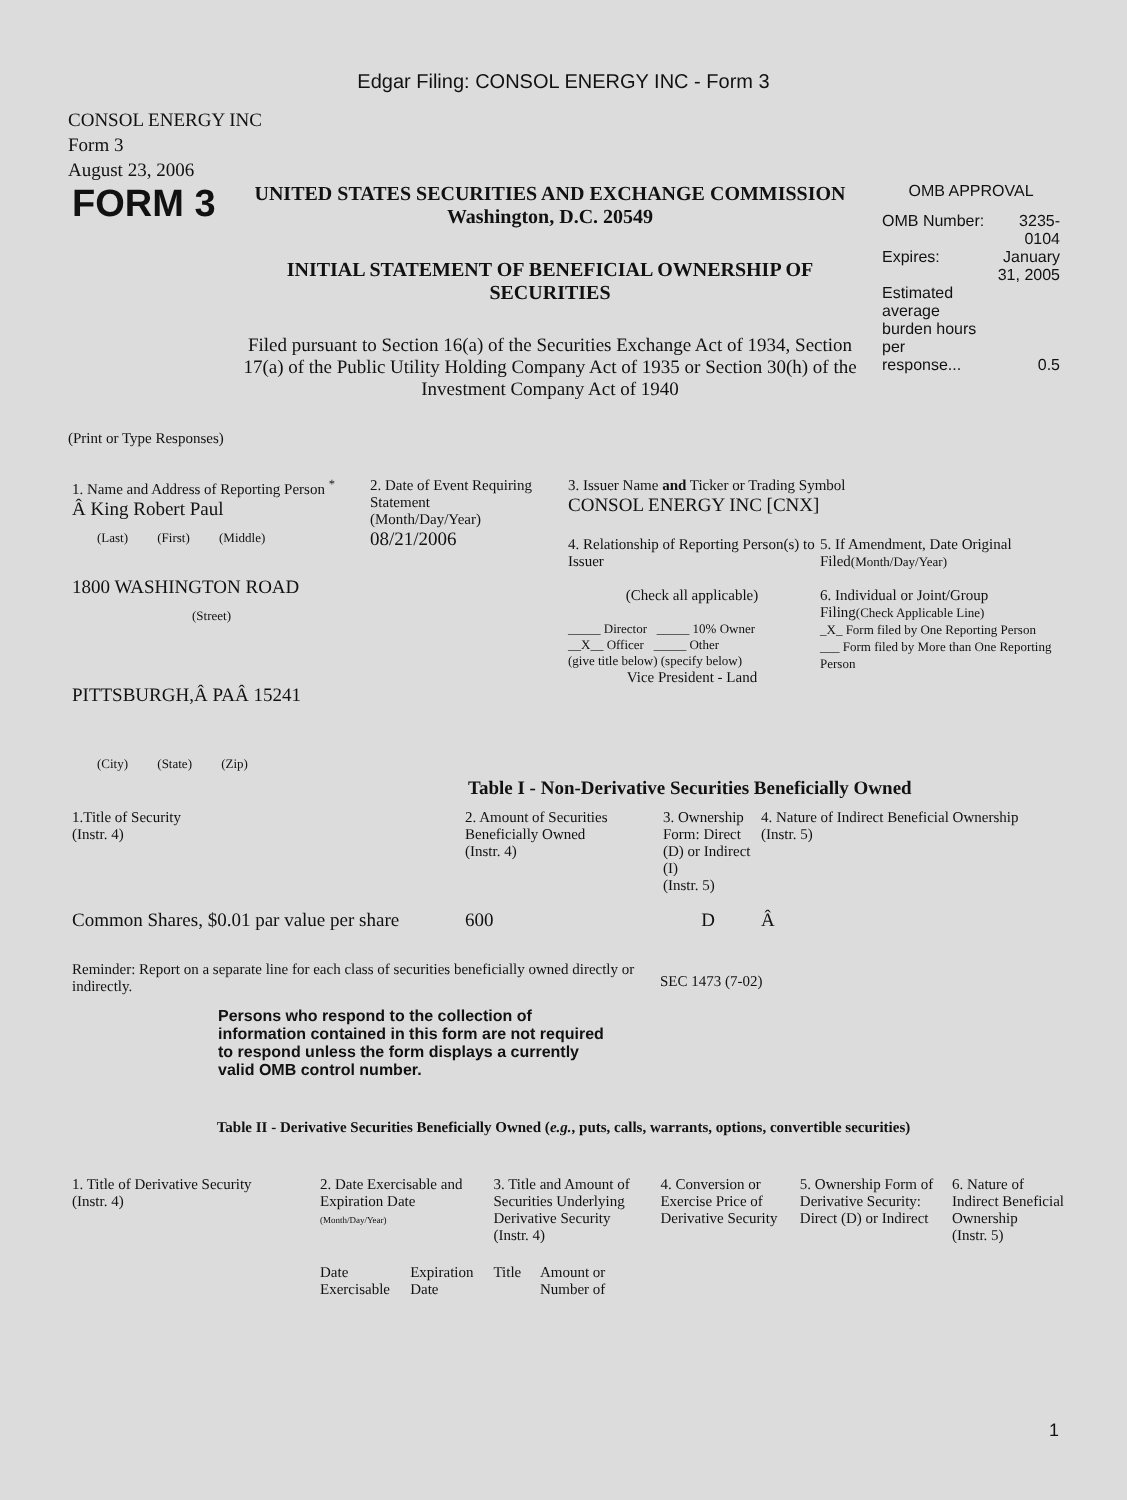Edgar Filing: CONSOL ENERGY INC - Form 3
CONSOL ENERGY INC
Form 3
August 23, 2006
| FORM 3 | UNITED STATES SECURITIES AND EXCHANGE COMMISSION Washington, D.C. 20549 INITIAL STATEMENT OF BENEFICIAL OWNERSHIP OF SECURITIES Filed pursuant to Section 16(a) of the Securities Exchange Act of 1934, Section 17(a) of the Public Utility Holding Company Act of 1935 or Section 30(h) of the Investment Company Act of 1940 | OMB APPROVAL / OMB Number: / 3235-0104 / / Expires: / January 31, 2005 / / Estimated average burden hours per response... / 0.5 / |
(Print or Type Responses)
| 1. Name and Address of Reporting Person <sup>*</sup> Â King Robert Paul (Last) (First) (Middle) 1800 WASHINGTON ROAD (Street) PITTSBURGH,Â PAÂ 15241 (City) (State) (Zip) | 2. Date of Event Requiring Statement (Month/Day/Year) 08/21/2006 | 3. Issuer Name and Ticker or Trading Symbol CONSOL ENERGY INC [CNX] / 4. Relationship of Reporting Person(s) to Issuer (Check all applicable) _____ Director _____ 10% Owner __X__ Officer _____ Other (give title below) (specify below) Vice President - Land / 5. If Amendment, Date Original Filed (Month/Day/Year) 6. Individual or Joint/Group Filing (Check Applicable Line) _X_ Form filed by One Reporting Person ___ Form filed by More than One Reporting Person / |
Table I - Non-Derivative Securities Beneficially Owned
| 1.Title of Security (Instr. 4) | 2. Amount of Securities Beneficially Owned (Instr. 4) | 3. Ownership Form: Direct (D) or Indirect (I) (Instr. 5) | 4. Nature of Indirect Beneficial Ownership (Instr. 5) |
| Common Shares, $0.01 par value per share | 600 | D | Â |
| Reminder: Report on a separate line for each class of securities beneficially owned directly or indirectly. | SEC 1473 (7-02) |
Persons who respond to the collection of information contained in this form are not required to respond unless the form displays a currently valid OMB control number.
Table II - Derivative Securities Beneficially Owned (e.g., puts, calls, warrants, options, convertible securities)
| 1. Title of Derivative Security (Instr. 4) | 2. Date Exercisable and Expiration Date (Month/Day/Year) | | 3. Title and Amount of Securities Underlying Derivative Security (Instr. 4) | | 4. Conversion or Exercise Price of Derivative Security | 5. Ownership Form of Derivative Security: Direct (D) or Indirect | 6. Nature of Indirect Beneficial Ownership (Instr. 5) |
| | Date Exercisable | Expiration Date | Title | Amount or Number of | | | |
1